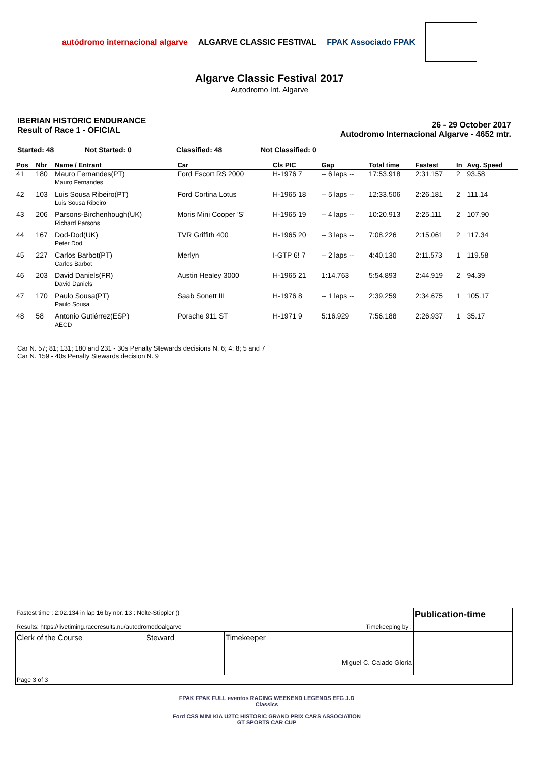autódromo internacional algarve ALGARVE CLASSIC FESTIVAL FPAK Associado FPAK
Algarve Classic Festival 2017
Autodromo Int. Algarve
IBERIAN HISTORIC ENDURANCE
Result of Race 1 - OFICIAL
26 - 29 October 2017
Autodromo Internacional Algarve - 4652 mtr.
Started: 48 Not Started: 0 Classified: 48 Not Classified: 0
| Pos | Nbr | Name / Entrant | Car | Cls PIC | Gap | Total time | Fastest | In | Avg. Speed |
| --- | --- | --- | --- | --- | --- | --- | --- | --- | --- |
| 41 | 180 | Mauro Fernandes(PT) Mauro Fernandes | Ford Escort RS 2000 | H-1976 7 | -- 6 laps -- | 17:53.918 | 2:31.157 | 2 | 93.58 |
| 42 | 103 | Luis Sousa Ribeiro(PT) Luis Sousa Ribeiro | Ford Cortina Lotus | H-1965 18 | -- 5 laps -- | 12:33.506 | 2:26.181 | 2 | 111.14 |
| 43 | 206 | Parsons-Birchenhough(UK) Richard Parsons | Moris Mini Cooper 'S' | H-1965 19 | -- 4 laps -- | 10:20.913 | 2:25.111 | 2 | 107.90 |
| 44 | 167 | Dod-Dod(UK) Peter Dod | TVR Griffith 400 | H-1965 20 | -- 3 laps -- | 7:08.226 | 2:15.061 | 2 | 117.34 |
| 45 | 227 | Carlos Barbot(PT) Carlos Barbot | Merlyn | I-GTP 6! 7 | -- 2 laps -- | 4:40.130 | 2:11.573 | 1 | 119.58 |
| 46 | 203 | David Daniels(FR) David Daniels | Austin Healey 3000 | H-1965 21 | 1:14.763 | 5:54.893 | 2:44.919 | 2 | 94.39 |
| 47 | 170 | Paulo Sousa(PT) Paulo Sousa | Saab Sonett III | H-1976 8 | -- 1 laps -- | 2:39.259 | 2:34.675 | 1 | 105.17 |
| 48 | 58 | Antonio Gutiérrez(ESP) AECD | Porsche 911 ST | H-1971 9 | 5:16.929 | 7:56.188 | 2:26.937 | 1 | 35.17 |
Car N. 57; 81; 131; 180 and 231 - 30s Penalty Stewards decisions N. 6; 4; 8; 5 and 7
Car N. 159 - 40s Penalty Stewards decision N. 9
| Fastest time : 2:02.134 in lap 16 by nbr. 13 : Nolte-Stippler () Results: https://livetiming.raceresults.nu/autodromodoalgarve Timekeeping by : | | | Publication-time |
| Clerk of the Course | Steward | Timekeeper Miguel C. Calado Gloria | |
| Page 3 of 3 | | | |
FPAK FPAK FULL eventos RACING WEEKEND LEGENDS EFG J.D Classics
Ford CSS MINI KIA U2TC HISTORIC GRAND PRIX CARS ASSOCIATION GT SPORTS CAR CUP